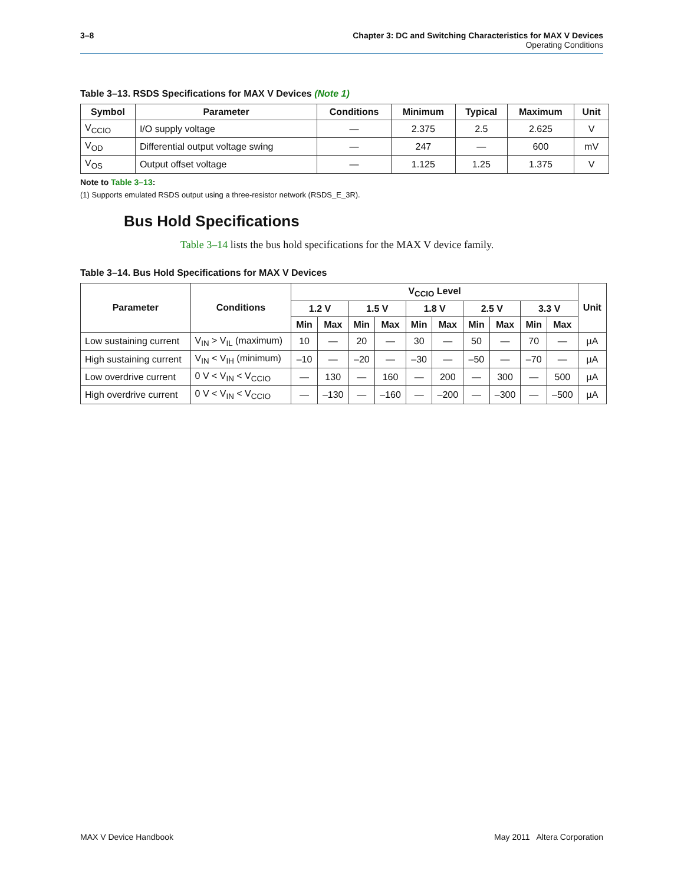3–8 Chapter 3: DC and Switching Characteristics for MAX V Devices
Operating Conditions
Table 3–13. RSDS Specifications for MAX V Devices (Note 1)
| Symbol | Parameter | Conditions | Minimum | Typical | Maximum | Unit |
| --- | --- | --- | --- | --- | --- | --- |
| V<sub>CCIO</sub> | I/O supply voltage | — | 2.375 | 2.5 | 2.625 | V |
| V<sub>OD</sub> | Differential output voltage swing | — | 247 | — | 600 | mV |
| V<sub>OS</sub> | Output offset voltage | — | 1.125 | 1.25 | 1.375 | V |
Note to Table 3–13:
(1) Supports emulated RSDS output using a three-resistor network (RSDS_E_3R).
Bus Hold Specifications
Table 3–14 lists the bus hold specifications for the MAX V device family.
Table 3–14. Bus Hold Specifications for MAX V Devices
| Parameter | Conditions | V<sub>CCIO</sub> Level | | | | | | | | | | Unit |
| --- | --- | --- | --- | --- | --- | --- | --- | --- | --- | --- | --- | --- |
| | | 1.2 V | | 1.5 V | | 1.8 V | | 2.5 V | | 3.3 V | | |
| | | Min | Max | Min | Max | Min | Max | Min | Max | Min | Max | |
| Low sustaining current | V<sub>IN</sub> > V<sub>IL</sub> (maximum) | 10 | — | 20 | — | 30 | — | 50 | — | 70 | — | µA |
| High sustaining current | V<sub>IN</sub> < V<sub>IH</sub> (minimum) | –10 | — | –20 | — | –30 | — | –50 | — | –70 | — | µA |
| Low overdrive current | 0 V < V<sub>IN</sub> < V<sub>CCIO</sub> | — | 130 | — | 160 | — | 200 | — | 300 | — | 500 | µA |
| High overdrive current | 0 V < V<sub>IN</sub> < V<sub>CCIO</sub> | — | –130 | — | –160 | — | –200 | — | –300 | — | –500 | µA |
MAX V Device Handbook May 2011 Altera Corporation